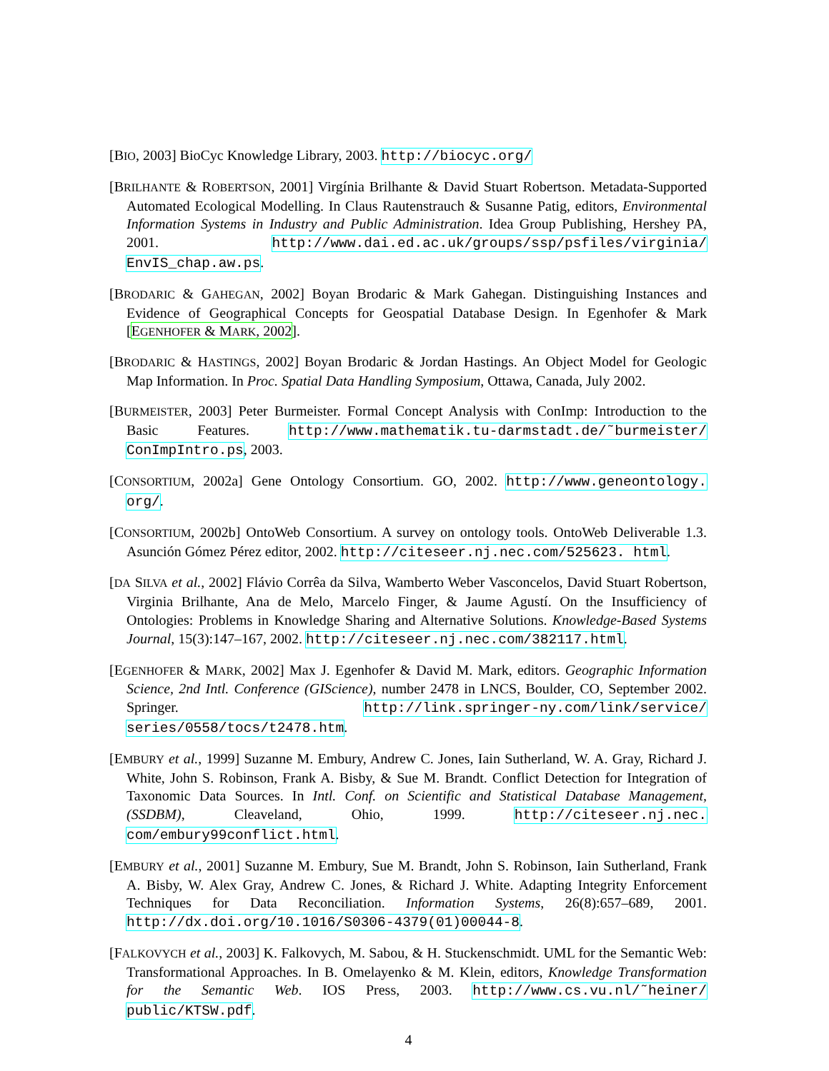[BIO, 2003] BioCyc Knowledge Library, 2003. http://biocyc.org/
[BRILHANTE & ROBERTSON, 2001] Virgínia Brilhante & David Stuart Robertson. Metadata-Supported Automated Ecological Modelling. In Claus Rautenstrauch & Susanne Patig, editors, Environmental Information Systems in Industry and Public Administration. Idea Group Publishing, Hershey PA, 2001. http://www.dai.ed.ac.uk/groups/ssp/psfiles/virginia/ EnvIS_chap.aw.ps.
[BRODARIC & GAHEGAN, 2002] Boyan Brodaric & Mark Gahegan. Distinguishing Instances and Evidence of Geographical Concepts for Geospatial Database Design. In Egenhofer & Mark [EGENHOFER & MARK, 2002].
[BRODARIC & HASTINGS, 2002] Boyan Brodaric & Jordan Hastings. An Object Model for Geologic Map Information. In Proc. Spatial Data Handling Symposium, Ottawa, Canada, July 2002.
[BURMEISTER, 2003] Peter Burmeister. Formal Concept Analysis with ConImp: Introduction to the Basic Features. http://www.mathematik.tu-darmstadt.de/˜burmeister/ ConImpIntro.ps, 2003.
[CONSORTIUM, 2002a] Gene Ontology Consortium. GO, 2002. http://www.geneontology. org/.
[CONSORTIUM, 2002b] OntoWeb Consortium. A survey on ontology tools. OntoWeb Deliverable 1.3. Asunción Gómez Pérez editor, 2002. http://citeseer.nj.nec.com/525623. html.
[DA SILVA et al., 2002] Flávio Corrêa da Silva, Wamberto Weber Vasconcelos, David Stuart Robertson, Virginia Brilhante, Ana de Melo, Marcelo Finger, & Jaume Agustí. On the Insufficiency of Ontologies: Problems in Knowledge Sharing and Alternative Solutions. Knowledge-Based Systems Journal, 15(3):147–167, 2002. http://citeseer.nj.nec.com/382117.html.
[EGENHOFER & MARK, 2002] Max J. Egenhofer & David M. Mark, editors. Geographic Information Science, 2nd Intl. Conference (GIScience), number 2478 in LNCS, Boulder, CO, September 2002. Springer. http://link.springer-ny.com/link/service/ series/0558/tocs/t2478.htm.
[EMBURY et al., 1999] Suzanne M. Embury, Andrew C. Jones, Iain Sutherland, W. A. Gray, Richard J. White, John S. Robinson, Frank A. Bisby, & Sue M. Brandt. Conflict Detection for Integration of Taxonomic Data Sources. In Intl. Conf. on Scientific and Statistical Database Management, (SSDBM), Cleaveland, Ohio, 1999. http://citeseer.nj.nec. com/embury99conflict.html.
[EMBURY et al., 2001] Suzanne M. Embury, Sue M. Brandt, John S. Robinson, Iain Sutherland, Frank A. Bisby, W. Alex Gray, Andrew C. Jones, & Richard J. White. Adapting Integrity Enforcement Techniques for Data Reconciliation. Information Systems, 26(8):657–689, 2001. http://dx.doi.org/10.1016/S0306-4379(01)00044-8.
[FALKOVYCH et al., 2003] K. Falkovych, M. Sabou, & H. Stuckenschmidt. UML for the Semantic Web: Transformational Approaches. In B. Omelayenko & M. Klein, editors, Knowledge Transformation for the Semantic Web. IOS Press, 2003. http://www.cs.vu.nl/˜heiner/ public/KTSW.pdf.
4